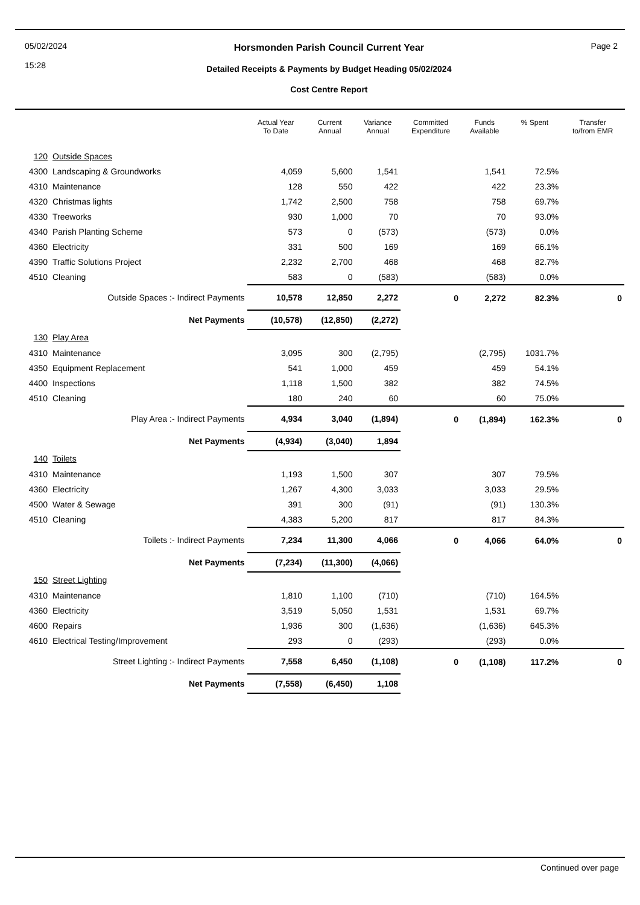05/02/2024
15:28
Horsmonden Parish Council Current Year
Detailed Receipts & Payments by Budget Heading 05/02/2024
Cost Centre Report
Page 2
| | | Actual Year To Date | Current Annual | Variance Annual | Committed Expenditure | Funds Available | % Spent | Transfer to/from EMR |
| --- | --- | --- | --- | --- | --- | --- | --- | --- |
| 120 | Outside Spaces | | | | | | | |
| 4300 | Landscaping & Groundworks | 4,059 | 5,600 | 1,541 | | 1,541 | 72.5% | |
| 4310 | Maintenance | 128 | 550 | 422 | | 422 | 23.3% | |
| 4320 | Christmas lights | 1,742 | 2,500 | 758 | | 758 | 69.7% | |
| 4330 | Treeworks | 930 | 1,000 | 70 | | 70 | 93.0% | |
| 4340 | Parish Planting Scheme | 573 | 0 | (573) | | (573) | 0.0% | |
| 4360 | Electricity | 331 | 500 | 169 | | 169 | 66.1% | |
| 4390 | Traffic Solutions Project | 2,232 | 2,700 | 468 | | 468 | 82.7% | |
| 4510 | Cleaning | 583 | 0 | (583) | | (583) | 0.0% | |
| | Outside Spaces :- Indirect Payments | 10,578 | 12,850 | 2,272 | 0 | 2,272 | 82.3% | 0 |
| | Net Payments | (10,578) | (12,850) | (2,272) | | | | |
| 130 | Play Area | | | | | | | |
| 4310 | Maintenance | 3,095 | 300 | (2,795) | | (2,795) | 1031.7% | |
| 4350 | Equipment Replacement | 541 | 1,000 | 459 | | 459 | 54.1% | |
| 4400 | Inspections | 1,118 | 1,500 | 382 | | 382 | 74.5% | |
| 4510 | Cleaning | 180 | 240 | 60 | | 60 | 75.0% | |
| | Play Area :- Indirect Payments | 4,934 | 3,040 | (1,894) | 0 | (1,894) | 162.3% | 0 |
| | Net Payments | (4,934) | (3,040) | 1,894 | | | | |
| 140 | Toilets | | | | | | | |
| 4310 | Maintenance | 1,193 | 1,500 | 307 | | 307 | 79.5% | |
| 4360 | Electricity | 1,267 | 4,300 | 3,033 | | 3,033 | 29.5% | |
| 4500 | Water & Sewage | 391 | 300 | (91) | | (91) | 130.3% | |
| 4510 | Cleaning | 4,383 | 5,200 | 817 | | 817 | 84.3% | |
| | Toilets :- Indirect Payments | 7,234 | 11,300 | 4,066 | 0 | 4,066 | 64.0% | 0 |
| | Net Payments | (7,234) | (11,300) | (4,066) | | | | |
| 150 | Street Lighting | | | | | | | |
| 4310 | Maintenance | 1,810 | 1,100 | (710) | | (710) | 164.5% | |
| 4360 | Electricity | 3,519 | 5,050 | 1,531 | | 1,531 | 69.7% | |
| 4600 | Repairs | 1,936 | 300 | (1,636) | | (1,636) | 645.3% | |
| 4610 | Electrical Testing/Improvement | 293 | 0 | (293) | | (293) | 0.0% | |
| | Street Lighting :- Indirect Payments | 7,558 | 6,450 | (1,108) | 0 | (1,108) | 117.2% | 0 |
| | Net Payments | (7,558) | (6,450) | 1,108 | | | | |
Continued over page